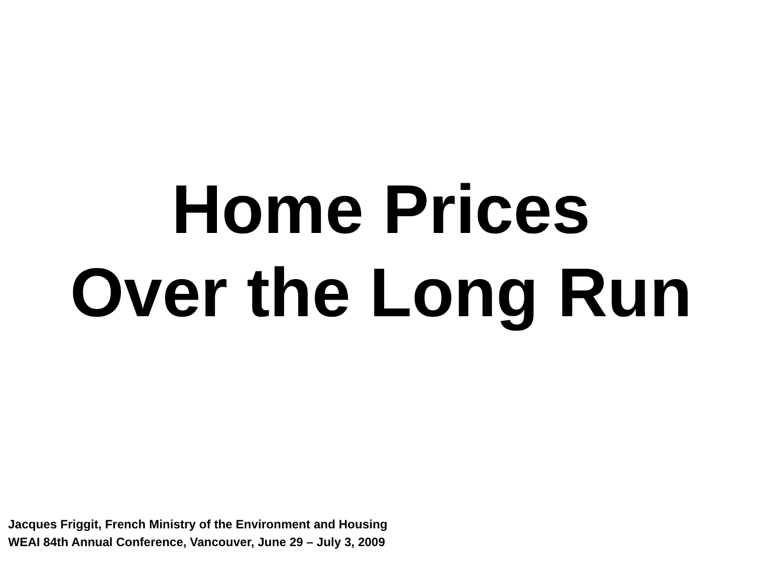Home Prices
Over the Long Run
Jacques Friggit, French Ministry of the Environment and Housing
WEAI 84th Annual Conference, Vancouver, June 29 – July 3, 2009